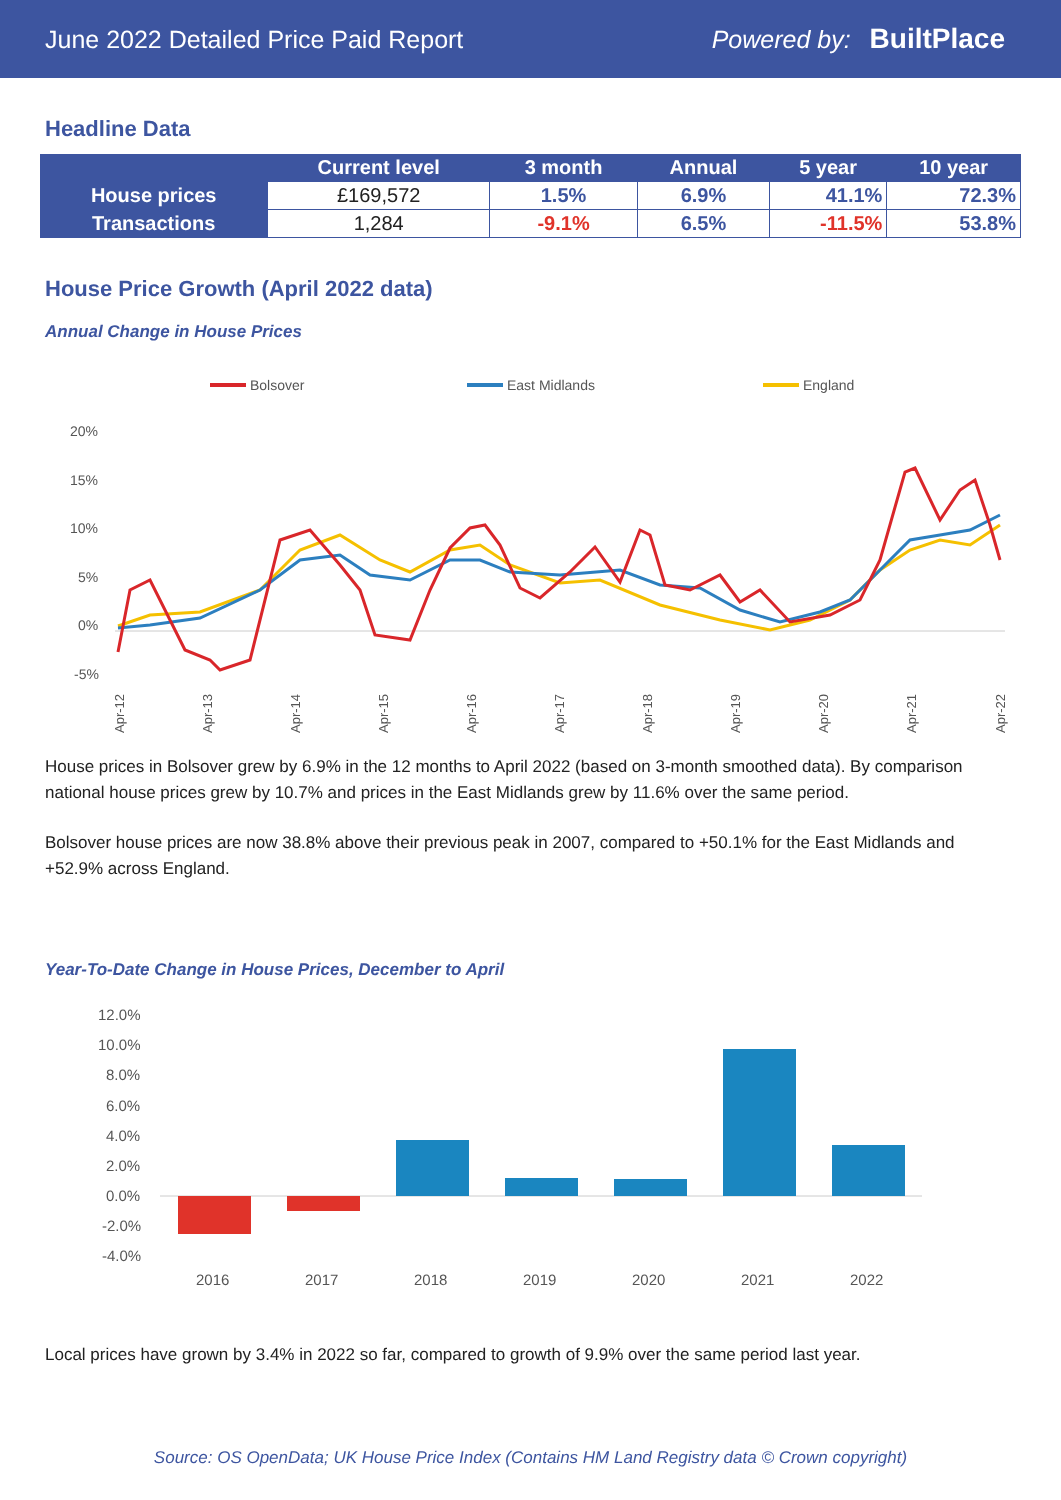June 2022 Detailed Price Paid Report Powered by: BuiltPlace
Headline Data
| | Current level | 3 month | Annual | 5 year | 10 year |
| --- | --- | --- | --- | --- | --- |
| House prices | £169,572 | 1.5% | 6.9% | 41.1% | 72.3% |
| Transactions | 1,284 | -9.1% | 6.5% | -11.5% | 53.8% |
House Price Growth (April 2022 data)
Annual Change in House Prices
Bolsover
East Midlands
England
20%
15%
10%
5%
0%
-5%
Apr-12
Apr-13
Apr-14
Apr-15
Apr-16
Apr-17
Apr-18
Apr-19
Apr-20
Apr-21
Apr-22
House prices in Bolsover grew by 6.9% in the 12 months to April 2022 (based on 3-month smoothed data). By comparison national house prices grew by 10.7% and prices in the East Midlands grew by 11.6% over the same period.
Bolsover house prices are now 38.8% above their previous peak in 2007, compared to +50.1% for the East Midlands and +52.9% across England.
Year-To-Date Change in House Prices, December to April
12.0%
10.0%
8.0%
6.0%
4.0%
2.0%
0.0%
-2.0%
-4.0%
2016
2017
2018
2019
2020
2021
2022
Local prices have grown by 3.4% in 2022 so far, compared to growth of 9.9% over the same period last year.
Source: OS OpenData; UK House Price Index (Contains HM Land Registry data © Crown copyright)